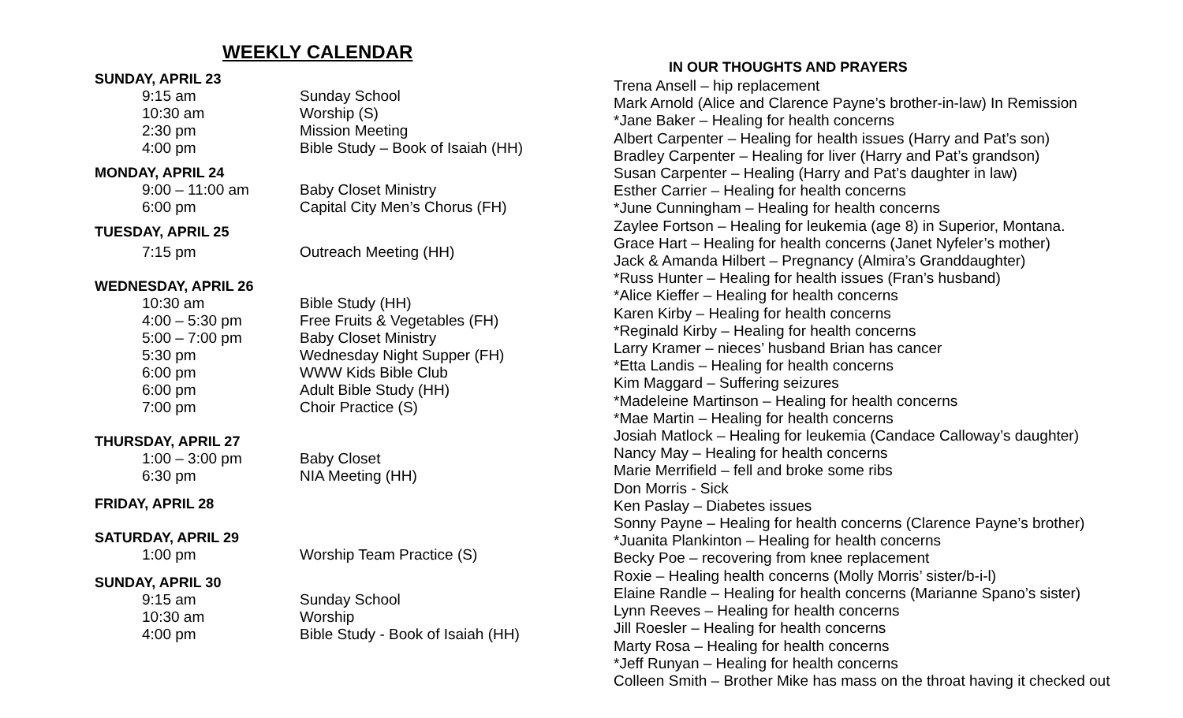WEEKLY CALENDAR
SUNDAY, APRIL 23
9:15 am Sunday School
10:30 am Worship (S)
2:30 pm Mission Meeting
4:00 pm Bible Study – Book of Isaiah (HH)
MONDAY, APRIL 24
9:00 – 11:00 am Baby Closet Ministry
6:00 pm Capital City Men’s Chorus (FH)
TUESDAY, APRIL 25
7:15 pm Outreach Meeting (HH)
WEDNESDAY, APRIL 26
10:30 am Bible Study (HH)
4:00 – 5:30 pm Free Fruits & Vegetables (FH)
5:00 – 7:00 pm Baby Closet Ministry
5:30 pm Wednesday Night Supper (FH)
6:00 pm WWW Kids Bible Club
6:00 pm Adult Bible Study (HH)
7:00 pm Choir Practice (S)
THURSDAY, APRIL 27
1:00 – 3:00 pm Baby Closet
6:30 pm NIA Meeting (HH)
FRIDAY, APRIL 28
SATURDAY, APRIL 29
1:00 pm Worship Team Practice (S)
SUNDAY, APRIL 30
9:15 am Sunday School
10:30 am Worship
4:00 pm Bible Study - Book of Isaiah (HH)
IN OUR THOUGHTS AND PRAYERS
Trena Ansell – hip replacement
Mark Arnold (Alice and Clarence Payne’s brother-in-law) In Remission
*Jane Baker – Healing for health concerns
Albert Carpenter – Healing for health issues (Harry and Pat’s son)
Bradley Carpenter – Healing for liver (Harry and Pat’s grandson)
Susan Carpenter – Healing (Harry and Pat’s daughter in law)
Esther Carrier – Healing for health concerns
*June Cunningham – Healing for health concerns
Zaylee Fortson – Healing for leukemia (age 8) in Superior, Montana.
Grace Hart – Healing for health concerns (Janet Nyfeler’s mother)
Jack & Amanda Hilbert – Pregnancy (Almira’s Granddaughter)
*Russ Hunter – Healing for health issues (Fran’s husband)
*Alice Kieffer – Healing for health concerns
Karen Kirby – Healing for health concerns
*Reginald Kirby – Healing for health concerns
Larry Kramer – nieces’ husband Brian has cancer
*Etta Landis – Healing for health concerns
Kim Maggard – Suffering seizures
*Madeleine Martinson – Healing for health concerns
*Mae Martin – Healing for health concerns
Josiah Matlock – Healing for leukemia (Candace Calloway’s daughter)
Nancy May – Healing for health concerns
Marie Merrifield – fell and broke some ribs
Don Morris - Sick
Ken Paslay – Diabetes issues
Sonny Payne – Healing for health concerns (Clarence Payne’s brother)
*Juanita Plankinton – Healing for health concerns
Becky Poe – recovering from knee replacement
Roxie – Healing health concerns (Molly Morris’ sister/b-i-l)
Elaine Randle – Healing for health concerns (Marianne Spano’s sister)
Lynn Reeves – Healing for health concerns
Jill Roesler – Healing for health concerns
Marty Rosa – Healing for health concerns
*Jeff Runyan – Healing for health concerns
Colleen Smith – Brother Mike has mass on the throat having it checked out